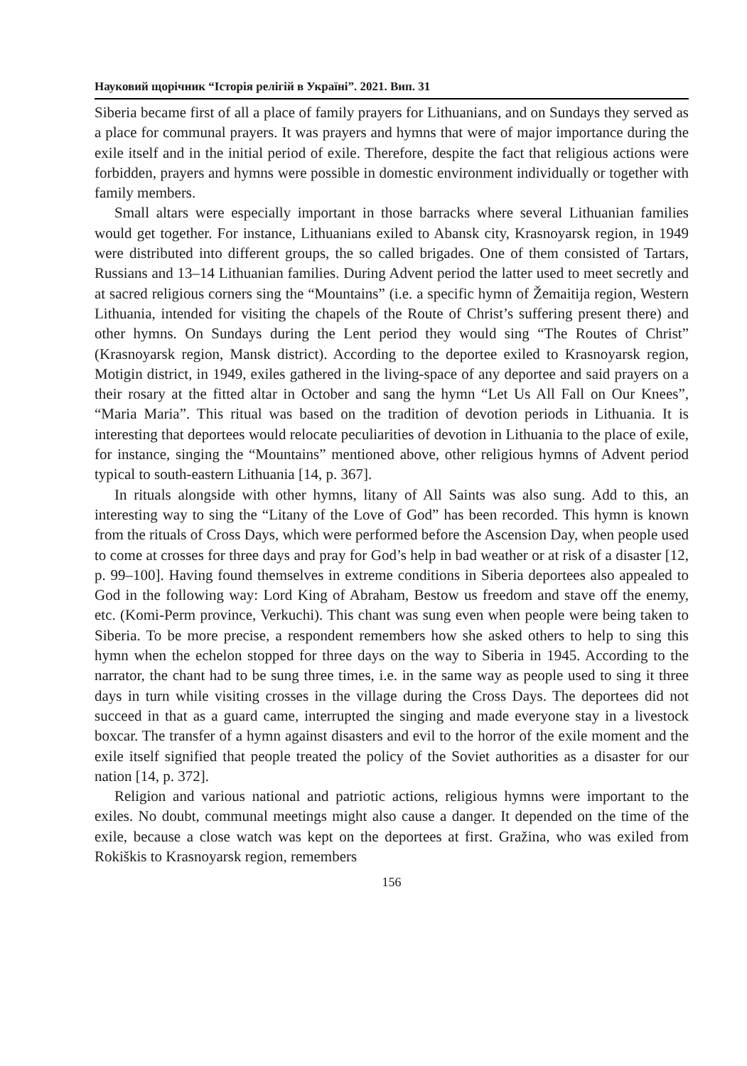Науковий щорічник “Історія релігій в Україні”. 2021. Вип. 31
Siberia became first of all a place of family prayers for Lithuanians, and on Sundays they served as a place for communal prayers. It was prayers and hymns that were of major importance during the exile itself and in the initial period of exile. Therefore, despite the fact that religious actions were forbidden, prayers and hymns were possible in domestic environment individually or together with family members.
Small altars were especially important in those barracks where several Lithuanian families would get together. For instance, Lithuanians exiled to Abansk city, Krasnoyarsk region, in 1949 were distributed into different groups, the so called brigades. One of them consisted of Tartars, Russians and 13–14 Lithuanian families. During Advent period the latter used to meet secretly and at sacred religious corners sing the “Mountains” (i.e. a specific hymn of Žemaitija region, Western Lithuania, intended for visiting the chapels of the Route of Christ’s suffering present there) and other hymns. On Sundays during the Lent period they would sing “The Routes of Christ” (Krasnoyarsk region, Mansk district). According to the deportee exiled to Krasnoyarsk region, Motigin district, in 1949, exiles gathered in the living-space of any deportee and said prayers on a their rosary at the fitted altar in October and sang the hymn “Let Us All Fall on Our Knees”, “Maria Maria”. This ritual was based on the tradition of devotion periods in Lithuania. It is interesting that deportees would relocate peculiarities of devotion in Lithuania to the place of exile, for instance, singing the “Mountains” mentioned above, other religious hymns of Advent period typical to south-eastern Lithuania [14, p. 367].
In rituals alongside with other hymns, litany of All Saints was also sung. Add to this, an interesting way to sing the “Litany of the Love of God” has been recorded. This hymn is known from the rituals of Cross Days, which were performed before the Ascension Day, when people used to come at crosses for three days and pray for God’s help in bad weather or at risk of a disaster [12, p. 99–100]. Having found themselves in extreme conditions in Siberia deportees also appealed to God in the following way: Lord King of Abraham, Bestow us freedom and stave off the enemy, etc. (Komi-Perm province, Verkuchi). This chant was sung even when people were being taken to Siberia. To be more precise, a respondent remembers how she asked others to help to sing this hymn when the echelon stopped for three days on the way to Siberia in 1945. According to the narrator, the chant had to be sung three times, i.e. in the same way as people used to sing it three days in turn while visiting crosses in the village during the Cross Days. The deportees did not succeed in that as a guard came, interrupted the singing and made everyone stay in a livestock boxcar. The transfer of a hymn against disasters and evil to the horror of the exile moment and the exile itself signified that people treated the policy of the Soviet authorities as a disaster for our nation [14, p. 372].
Religion and various national and patriotic actions, religious hymns were important to the exiles. No doubt, communal meetings might also cause a danger. It depended on the time of the exile, because a close watch was kept on the deportees at first. Gražina, who was exiled from Rokiškis to Krasnoyarsk region, remembers
156